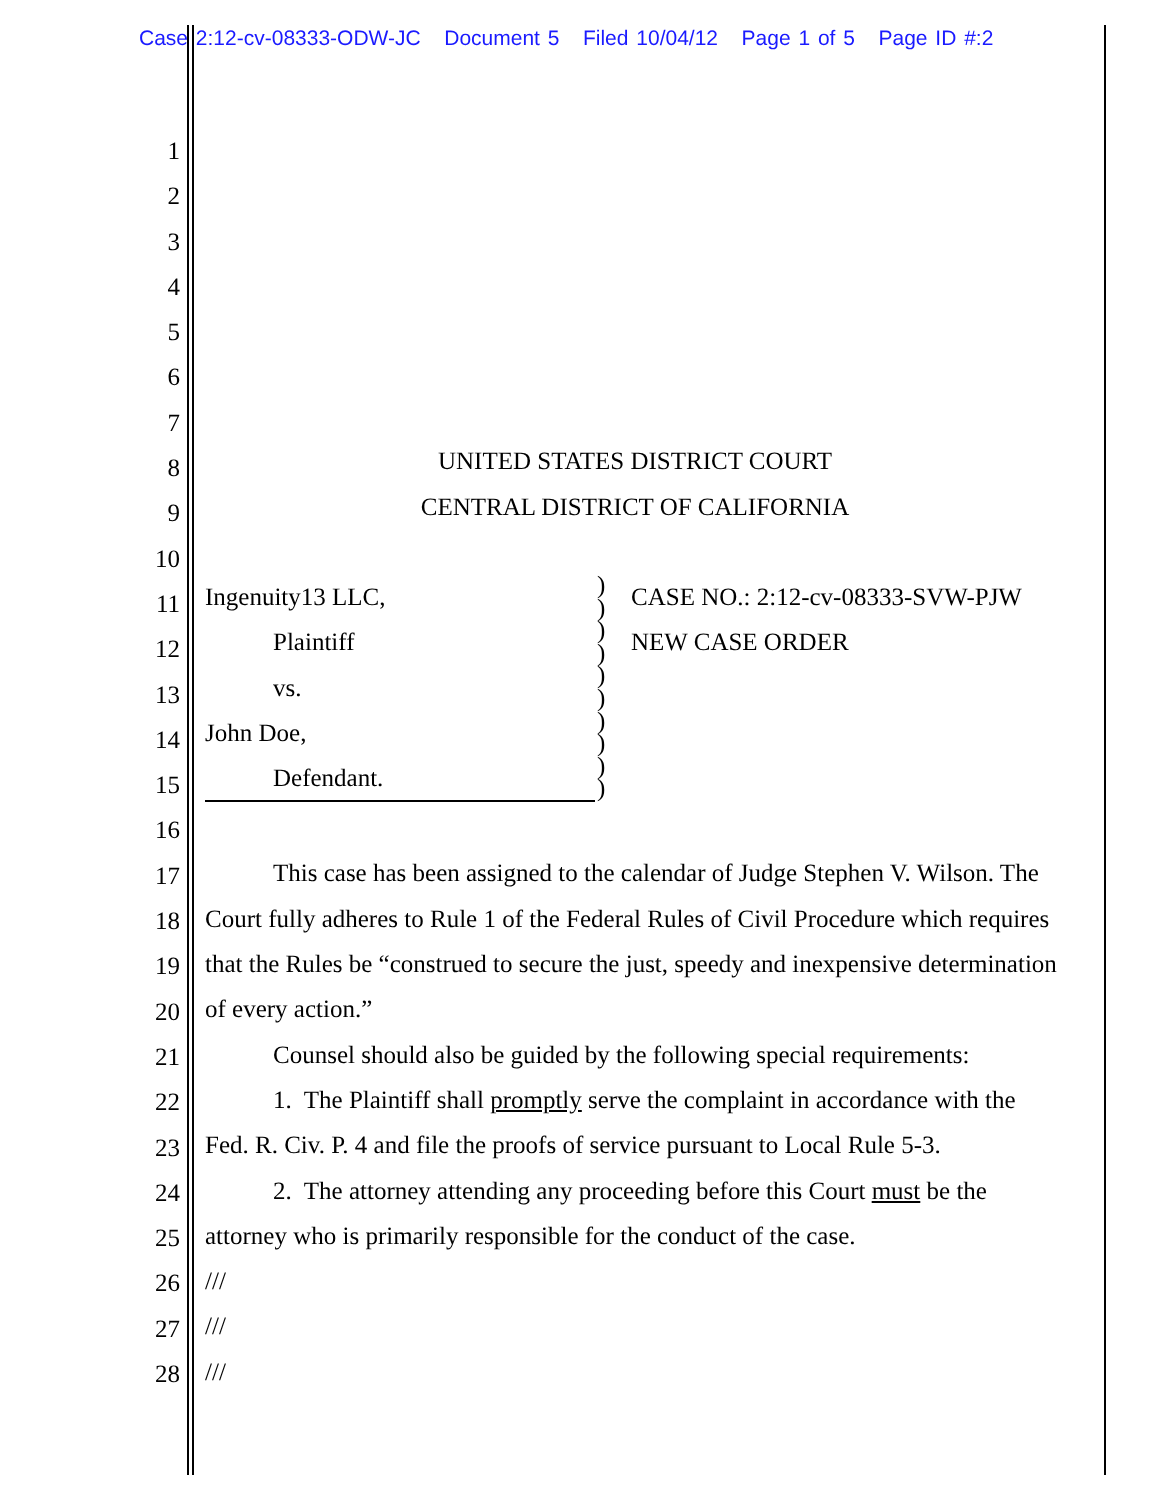Case 2:12-cv-08333-ODW-JC Document 5 Filed 10/04/12 Page 1 of 5 Page ID #:2
1
2
3
4
5
6
7
8
9
10
11
12
13
14
15
16
17
18
19
20
21
22
23
24
25
26
27
28
UNITED STATES DISTRICT COURT
CENTRAL DISTRICT OF CALIFORNIA
Ingenuity13 LLC,
Plaintiff
vs.
John Doe,
Defendant.
)
)
)
)
)
)
)
)
)
)
CASE NO.: 2:12-cv-08333-SVW-PJW
NEW CASE ORDER
This case has been assigned to the calendar of Judge Stephen V. Wilson. The Court fully adheres to Rule 1 of the Federal Rules of Civil Procedure which requires that the Rules be “construed to secure the just, speedy and inexpensive determination of every action.”
Counsel should also be guided by the following special requirements:
1. The Plaintiff shall promptly serve the complaint in accordance with the Fed. R. Civ. P. 4 and file the proofs of service pursuant to Local Rule 5-3.
2. The attorney attending any proceeding before this Court must be the attorney who is primarily responsible for the conduct of the case.
///
///
///